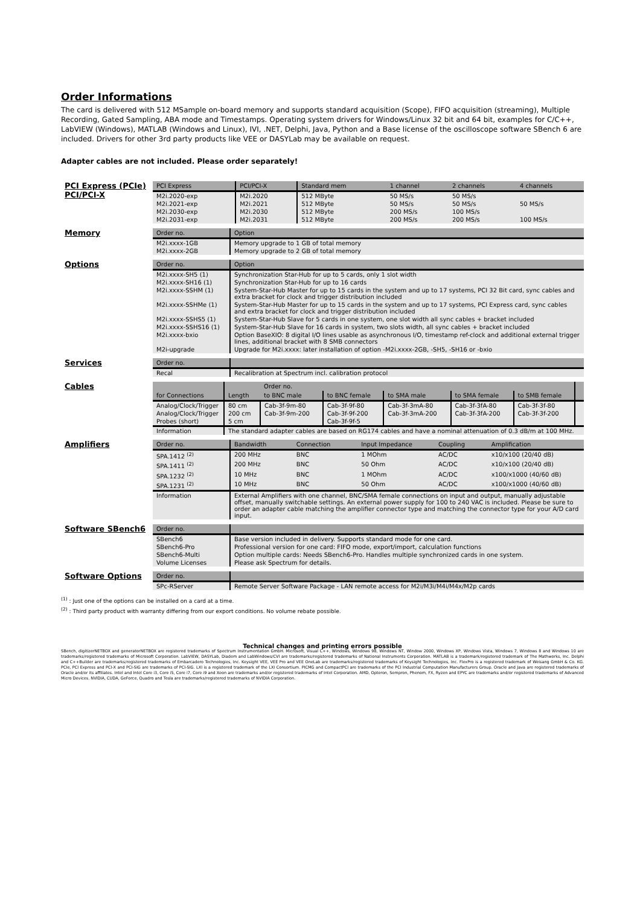Order Informations
The card is delivered with 512 MSample on-board memory and supports standard acquisition (Scope), FIFO acquisition (streaming), Multiple Recording, Gated Sampling, ABA mode and Timestamps. Operating system drivers for Windows/Linux 32 bit and 64 bit, examples for C/C++, LabVIEW (Windows), MATLAB (Windows and Linux), IVI, .NET, Delphi, Java, Python and a Base license of the oscilloscope software SBench 6 are included. Drivers for other 3rd party products like VEE or DASYLab may be available on request.
Adapter cables are not included. Please order separately!
PCI Express (PCIe)
PCI/PCI-X
| PCI Express | PCI/PCI-X | Standard mem | 1 channel | 2 channels | 4 channels |
| --- | --- | --- | --- | --- | --- |
| M2i.2020-exp | M2i.2020 | 512 MByte | 50 MS/s | 50 MS/s | |
| M2i.2021-exp | M2i.2021 | 512 MByte | 50 MS/s | 50 MS/s | 50 MS/s |
| M2i.2030-exp | M2i.2030 | 512 MByte | 200 MS/s | 100 MS/s | |
| M2i.2031-exp | M2i.2031 | 512 MByte | 200 MS/s | 200 MS/s | 100 MS/s |
Memory
| Order no. | Option |
| --- | --- |
| M2i.xxxx-1GB | Memory upgrade to 1 GB of total memory |
| M2i.xxxx-2GB | Memory upgrade to 2 GB of total memory |
Options
| Order no. | Option |
| --- | --- |
| M2i.xxxx-SH5 (1) | Synchronization Star-Hub for up to 5 cards, only 1 slot width |
| M2i.xxxx-SH16 (1) | Synchronization Star-Hub for up to 16 cards |
| M2i.xxxx-SSHM (1) | System-Star-Hub Master for up to 15 cards in the system and up to 17 systems, PCI 32 Bit card, sync cables and extra bracket for clock and trigger distribution included |
| M2i.xxxx-SSHMe (1) | System-Star-Hub Master for up to 15 cards in the system and up to 17 systems, PCI Express card, sync cables and extra bracket for clock and trigger distribution included |
| M2i.xxxx-SSHS5 (1) | System-Star-Hub Slave for 5 cards in one system, one slot width all sync cables + bracket included |
| M2i.xxxx-SSHS16 (1) | System-Star-Hub Slave for 16 cards in system, two slots width, all sync cables + bracket included |
| M2i.xxxx-bxio | Option BaseXIO: 8 digital I/O lines usable as asynchronous I/O, timestamp ref-clock and additional external trigger lines, additional bracket with 8 SMB connectors |
| M2i-upgrade | Upgrade for M2i.xxxx: later installation of option -M2i.xxxx-2GB, -SH5, -SH16 or -bxio |
Services
| Order no. | |
| --- | --- |
| Recal | Recalibration at Spectrum incl. calibration protocol |
Cables
| for Connections | Length | Order no. | | | | | |
| --- | --- | --- | --- | --- | --- | --- | --- |
| | | to BNC male | to BNC female | to SMA male | to SMA female | to SMB female | |
| Analog/Clock/Trigger | 80 cm | Cab-3f-9m-80 | Cab-3f-9f-80 | Cab-3f-3mA-80 | Cab-3f-3fA-80 | Cab-3f-3f-80 | |
| Analog/Clock/Trigger | 200 cm | Cab-3f-9m-200 | Cab-3f-9f-200 | Cab-3f-3mA-200 | Cab-3f-3fA-200 | Cab-3f-3f-200 | |
| Probes (short) | 5 cm | | Cab-3f-9f-5 | | | | |
| Information | The standard adapter cables are based on RG174 cables and have a nominal attenuation of 0.3 dB/m at 100 MHz. | | | | | | |
Amplifiers
| Order no. | Bandwidth | Connection | Input Impedance | Coupling | Amplification |
| --- | --- | --- | --- | --- | --- |
| SPA.1412 <sup>(2)</sup> | 200 MHz | BNC | 1 MOhm | AC/DC | x10/x100 (20/40 dB) |
| SPA.1411 <sup>(2)</sup> | 200 MHz | BNC | 50 Ohm | AC/DC | x10/x100 (20/40 dB) |
| SPA.1232 <sup>(2)</sup> | 10 MHz | BNC | 1 MOhm | AC/DC | x100/x1000 (40/60 dB) |
| SPA.1231 <sup>(2)</sup> | 10 MHz | BNC | 50 Ohm | AC/DC | x100/x1000 (40/60 dB) |
| Information | External Amplifiers with one channel, BNC/SMA female connections on input and output, manually adjustable offset, manually switchable settings. An external power supply for 100 to 240 VAC is included. Please be sure to order an adapter cable matching the amplifier connector type and matching the connector type for your A/D card input. | | | | |
Software SBench6
| Order no. | |
| --- | --- |
| SBench6 | Base version included in delivery. Supports standard mode for one card. |
| SBench6-Pro | Professional version for one card: FIFO mode, export/import, calculation functions |
| SBench6-Multi | Option multiple cards: Needs SBench6-Pro. Handles multiple synchronized cards in one system. |
| Volume Licenses | Please ask Spectrum for details. |
Software Options
| Order no. | |
| --- | --- |
| SPc-RServer | Remote Server Software Package - LAN remote access for M2i/M3i/M4i/M4x/M2p cards |
<sup>(1)</sup> : Just one of the options can be installed on a card at a time.
<sup>(2)</sup> : Third party product with warranty differing from our export conditions. No volume rebate possible.
Technical changes and printing errors possible
SBench, digitizerNETBOX and generatorNETBOX are registered trademarks of Spectrum Instrumentation GmbH. Microsoft, Visual C++, Windows, Windows 98, Windows NT, Window 2000, Windows XP, Windows Vista, Windows 7, Windows 8 and Windows 10 are trademarks/registered trademarks of Microsoft Corporation. LabVIEW, DASYLab, Diadem and LabWindows/CVI are trademarks/registered trademarks of National Instruments Corporation. MATLAB is a trademark/registered trademark of The Mathworks, Inc. Delphi and C++Builder are trademarks/registered trademarks of Embarcadero Technologies, Inc. Keysight VEE, VEE Pro and VEE OneLab are trademarks/registered trademarks of Keysight Technologies, Inc. FlexPro is a registered trademark of Weisang GmbH & Co. KG. PCIe, PCI Express and PCI-X and PCI-SIG are trademarks of PCI-SIG. LXI is a registered trademark of the LXI Consortium. PICMG and CompactPCI are trademarks of the PCI Industrial Computation Manufacturers Group. Oracle and Java are registered trademarks of Oracle and/or its affiliates. Intel and Intel Core i3, Core i5, Core i7, Core i9 and Xeon are trademarks and/or registered trademarks of Intel Corporation. AMD, Opteron, Sempron, Phenom, FX, Ryzen and EPYC are trademarks and/or registered trademarks of Advanced Micro Devices. NVIDIA, CUDA, GeForce, Quadro and Tesla are trademarks/registered trademarks of NVIDIA Corporation.